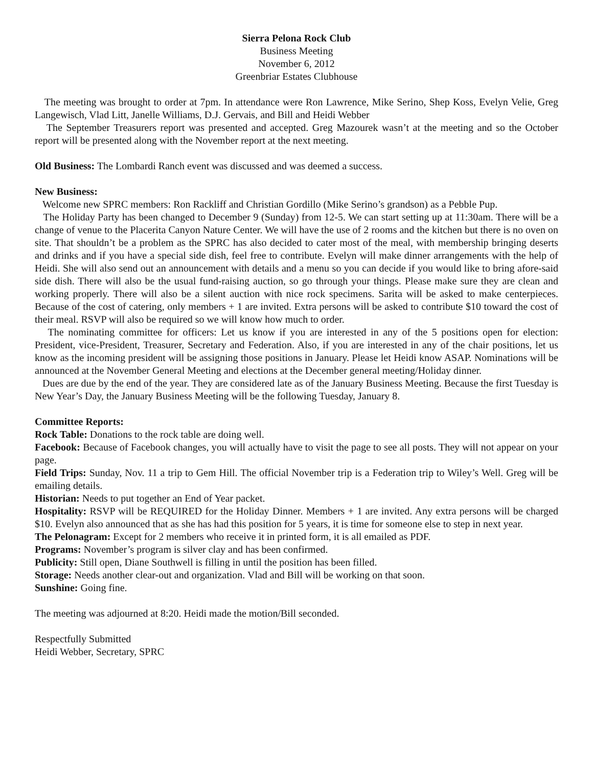Sierra Pelona Rock Club
Business Meeting
November 6, 2012
Greenbriar Estates Clubhouse
The meeting was brought to order at 7pm. In attendance were Ron Lawrence, Mike Serino, Shep Koss, Evelyn Velie, Greg Langewisch, Vlad Litt, Janelle Williams, D.J. Gervais, and Bill and Heidi Webber
The September Treasurers report was presented and accepted. Greg Mazourek wasn’t at the meeting and so the October report will be presented along with the November report at the next meeting.
Old Business: The Lombardi Ranch event was discussed and was deemed a success.
New Business:
Welcome new SPRC members: Ron Rackliff and Christian Gordillo (Mike Serino’s grandson) as a Pebble Pup.
The Holiday Party has been changed to December 9 (Sunday) from 12-5. We can start setting up at 11:30am. There will be a change of venue to the Placerita Canyon Nature Center. We will have the use of 2 rooms and the kitchen but there is no oven on site. That shouldn’t be a problem as the SPRC has also decided to cater most of the meal, with membership bringing deserts and drinks and if you have a special side dish, feel free to contribute. Evelyn will make dinner arrangements with the help of Heidi. She will also send out an announcement with details and a menu so you can decide if you would like to bring afore-said side dish. There will also be the usual fund-raising auction, so go through your things. Please make sure they are clean and working properly. There will also be a silent auction with nice rock specimens. Sarita will be asked to make centerpieces. Because of the cost of catering, only members + 1 are invited. Extra persons will be asked to contribute $10 toward the cost of their meal. RSVP will also be required so we will know how much to order.
The nominating committee for officers: Let us know if you are interested in any of the 5 positions open for election: President, vice-President, Treasurer, Secretary and Federation. Also, if you are interested in any of the chair positions, let us know as the incoming president will be assigning those positions in January. Please let Heidi know ASAP. Nominations will be announced at the November General Meeting and elections at the December general meeting/Holiday dinner.
Dues are due by the end of the year. They are considered late as of the January Business Meeting. Because the first Tuesday is New Year’s Day, the January Business Meeting will be the following Tuesday, January 8.
Committee Reports:
Rock Table: Donations to the rock table are doing well.
Facebook: Because of Facebook changes, you will actually have to visit the page to see all posts. They will not appear on your page.
Field Trips: Sunday, Nov. 11 a trip to Gem Hill. The official November trip is a Federation trip to Wiley’s Well. Greg will be emailing details.
Historian: Needs to put together an End of Year packet.
Hospitality: RSVP will be REQUIRED for the Holiday Dinner. Members + 1 are invited. Any extra persons will be charged $10. Evelyn also announced that as she has had this position for 5 years, it is time for someone else to step in next year.
The Pelonagram: Except for 2 members who receive it in printed form, it is all emailed as PDF.
Programs: November’s program is silver clay and has been confirmed.
Publicity: Still open, Diane Southwell is filling in until the position has been filled.
Storage: Needs another clear-out and organization. Vlad and Bill will be working on that soon.
Sunshine: Going fine.
The meeting was adjourned at 8:20. Heidi made the motion/Bill seconded.
Respectfully Submitted
Heidi Webber, Secretary, SPRC